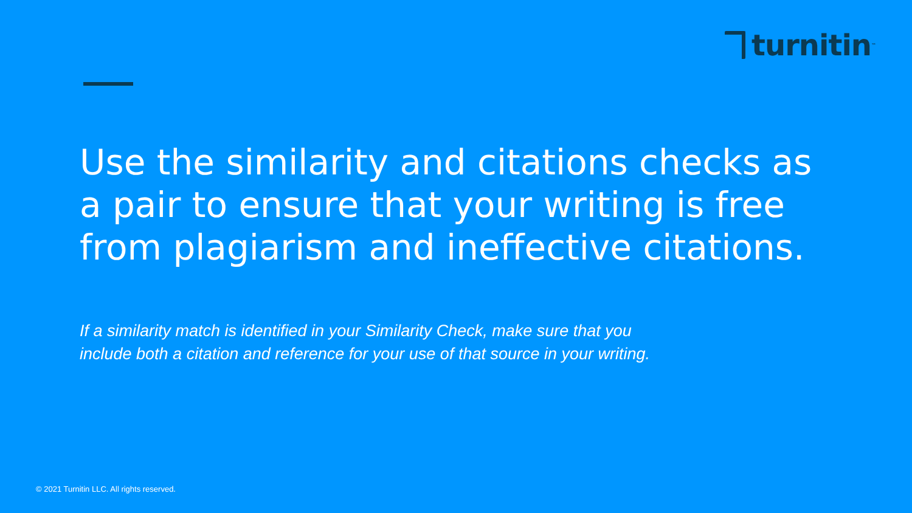turnitin<sup>™</sup>
Use the similarity and citations checks as a pair to ensure that your writing is free from plagiarism and ineffective citations.
If a similarity match is identified in your Similarity Check, make sure that you include both a citation and reference for your use of that source in your writing.
© 2021 Turnitin LLC. All rights reserved.